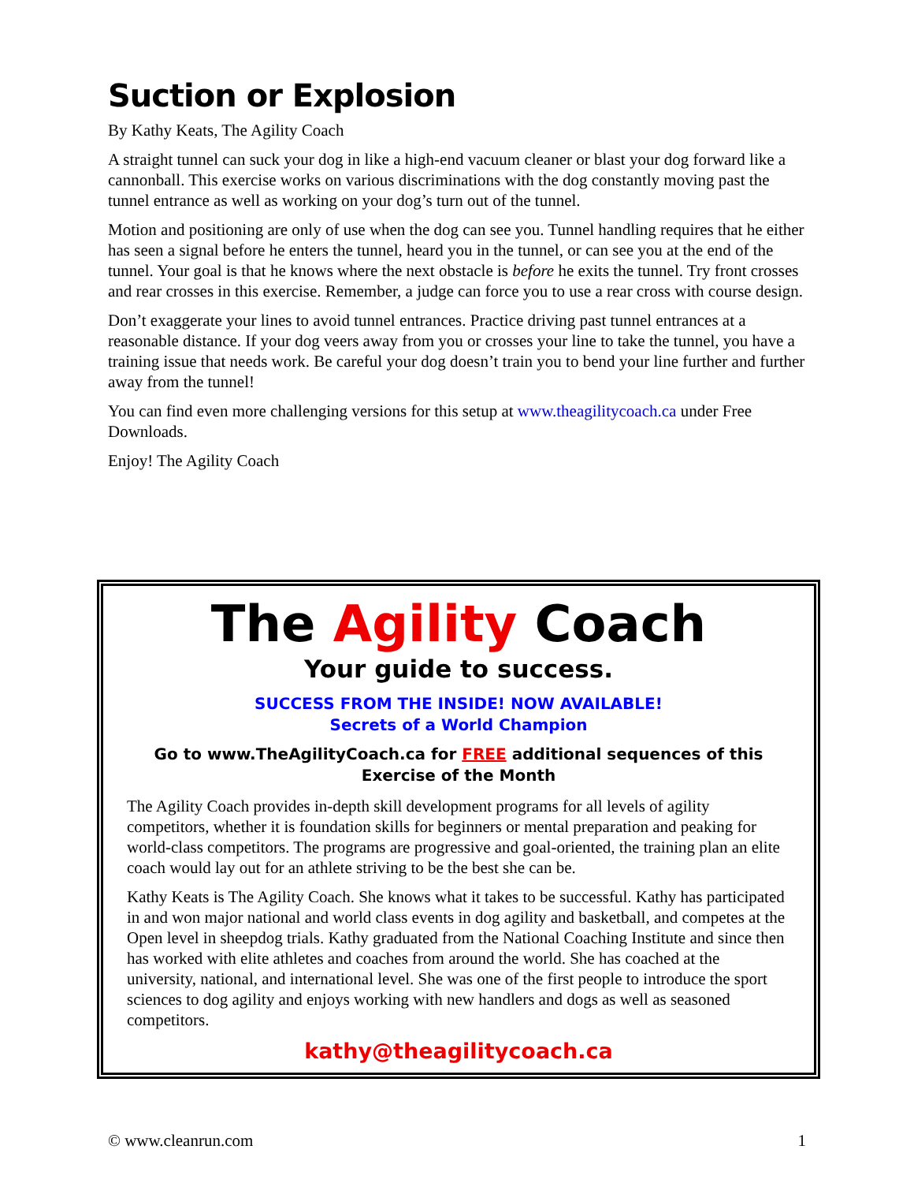Suction or Explosion
By Kathy Keats, The Agility Coach
A straight tunnel can suck your dog in like a high-end vacuum cleaner or blast your dog forward like a cannonball. This exercise works on various discriminations with the dog constantly moving past the tunnel entrance as well as working on your dog’s turn out of the tunnel.
Motion and positioning are only of use when the dog can see you. Tunnel handling requires that he either has seen a signal before he enters the tunnel, heard you in the tunnel, or can see you at the end of the tunnel. Your goal is that he knows where the next obstacle is before he exits the tunnel. Try front crosses and rear crosses in this exercise. Remember, a judge can force you to use a rear cross with course design.
Don’t exaggerate your lines to avoid tunnel entrances. Practice driving past tunnel entrances at a reasonable distance. If your dog veers away from you or crosses your line to take the tunnel, you have a training issue that needs work. Be careful your dog doesn’t train you to bend your line further and further away from the tunnel!
You can find even more challenging versions for this setup at www.theagilitycoach.ca under Free Downloads.
Enjoy! The Agility Coach
The Agility Coach
Your guide to success.
SUCCESS FROM THE INSIDE! NOW AVAILABLE!
Secrets of a World Champion
Go to www.TheAgilityCoach.ca for FREE additional sequences of this
Exercise of the Month
The Agility Coach provides in-depth skill development programs for all levels of agility competitors, whether it is foundation skills for beginners or mental preparation and peaking for world-class competitors. The programs are progressive and goal-oriented, the training plan an elite coach would lay out for an athlete striving to be the best she can be.
Kathy Keats is The Agility Coach. She knows what it takes to be successful. Kathy has participated in and won major national and world class events in dog agility and basketball, and competes at the Open level in sheepdog trials. Kathy graduated from the National Coaching Institute and since then has worked with elite athletes and coaches from around the world. She has coached at the university, national, and international level. She was one of the first people to introduce the sport sciences to dog agility and enjoys working with new handlers and dogs as well as seasoned competitors.
kathy@theagilitycoach.ca
© www.cleanrun.com 1